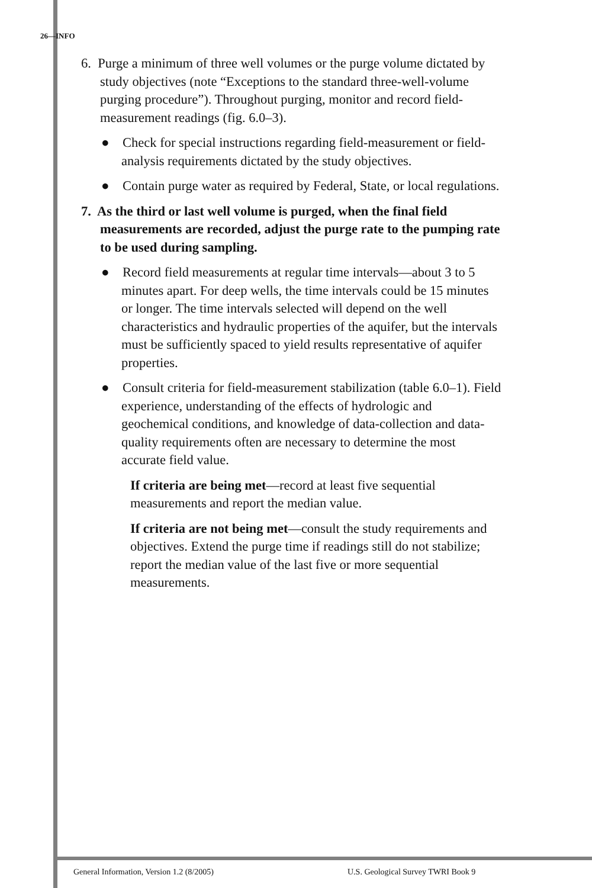26—INFO
6. Purge a minimum of three well volumes or the purge volume dictated by study objectives (note “Exceptions to the standard three-well-volume purging procedure”). Throughout purging, monitor and record field-measurement readings (fig. 6.0–3).
● Check for special instructions regarding field-measurement or field-analysis requirements dictated by the study objectives.
● Contain purge water as required by Federal, State, or local regulations.
7. As the third or last well volume is purged, when the final field measurements are recorded, adjust the purge rate to the pumping rate to be used during sampling.
● Record field measurements at regular time intervals—about 3 to 5 minutes apart. For deep wells, the time intervals could be 15 minutes or longer. The time intervals selected will depend on the well characteristics and hydraulic properties of the aquifer, but the intervals must be sufficiently spaced to yield results representative of aquifer properties.
● Consult criteria for field-measurement stabilization (table 6.0–1). Field experience, understanding of the effects of hydrologic and geochemical conditions, and knowledge of data-collection and data-quality requirements often are necessary to determine the most accurate field value.
If criteria are being met—record at least five sequential measurements and report the median value.
If criteria are not being met—consult the study requirements and objectives. Extend the purge time if readings still do not stabilize; report the median value of the last five or more sequential measurements.
General Information, Version 1.2 (8/2005)
U.S. Geological Survey TWRI Book 9